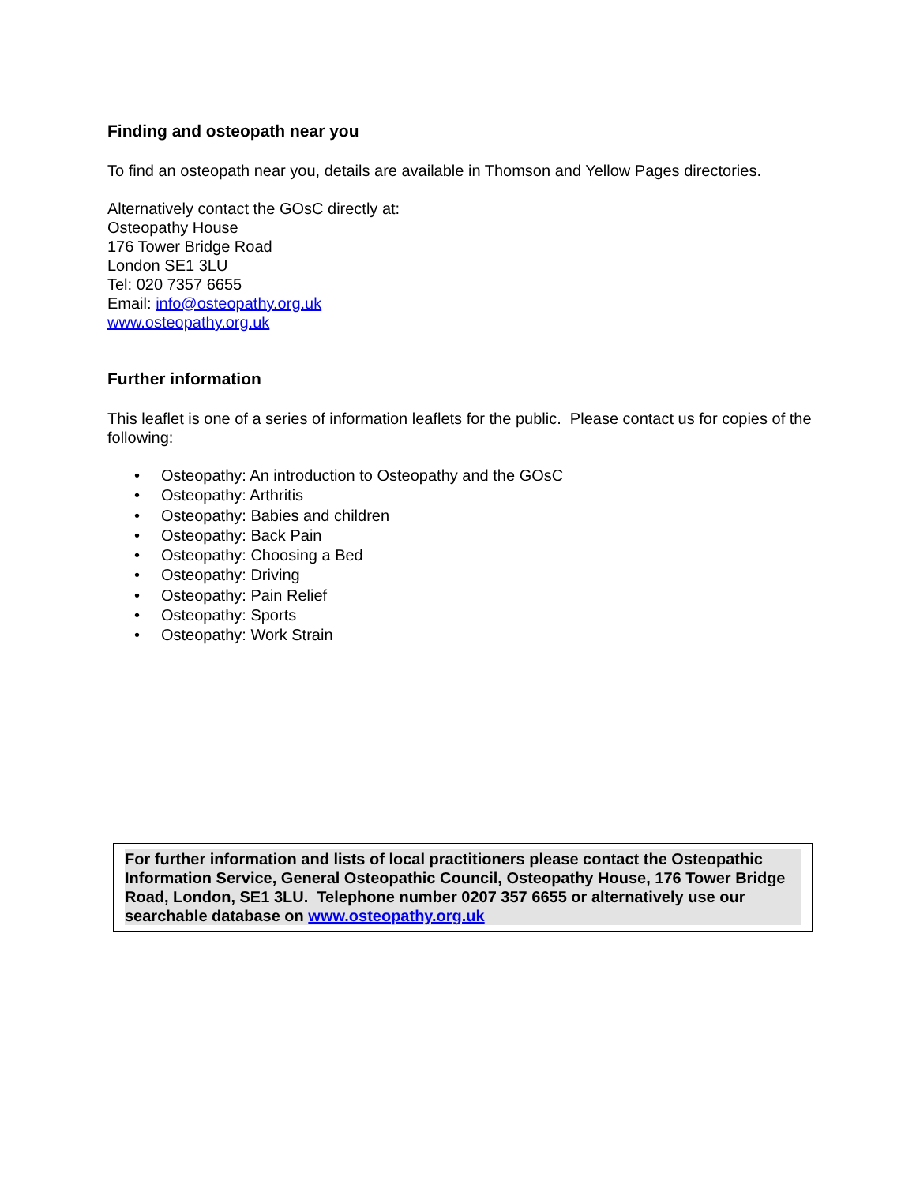Finding and osteopath near you
To find an osteopath near you, details are available in Thomson and Yellow Pages directories.
Alternatively contact the GOsC directly at:
Osteopathy House
176 Tower Bridge Road
London SE1 3LU
Tel: 020 7357 6655
Email: info@osteopathy.org.uk
www.osteopathy.org.uk
Further information
This leaflet is one of a series of information leaflets for the public. Please contact us for copies of the following:
• Osteopathy: An introduction to Osteopathy and the GOsC
• Osteopathy: Arthritis
• Osteopathy: Babies and children
• Osteopathy: Back Pain
• Osteopathy: Choosing a Bed
• Osteopathy: Driving
• Osteopathy: Pain Relief
• Osteopathy: Sports
• Osteopathy: Work Strain
For further information and lists of local practitioners please contact the Osteopathic Information Service, General Osteopathic Council, Osteopathy House, 176 Tower Bridge Road, London, SE1 3LU. Telephone number 0207 357 6655 or alternatively use our searchable database on www.osteopathy.org.uk